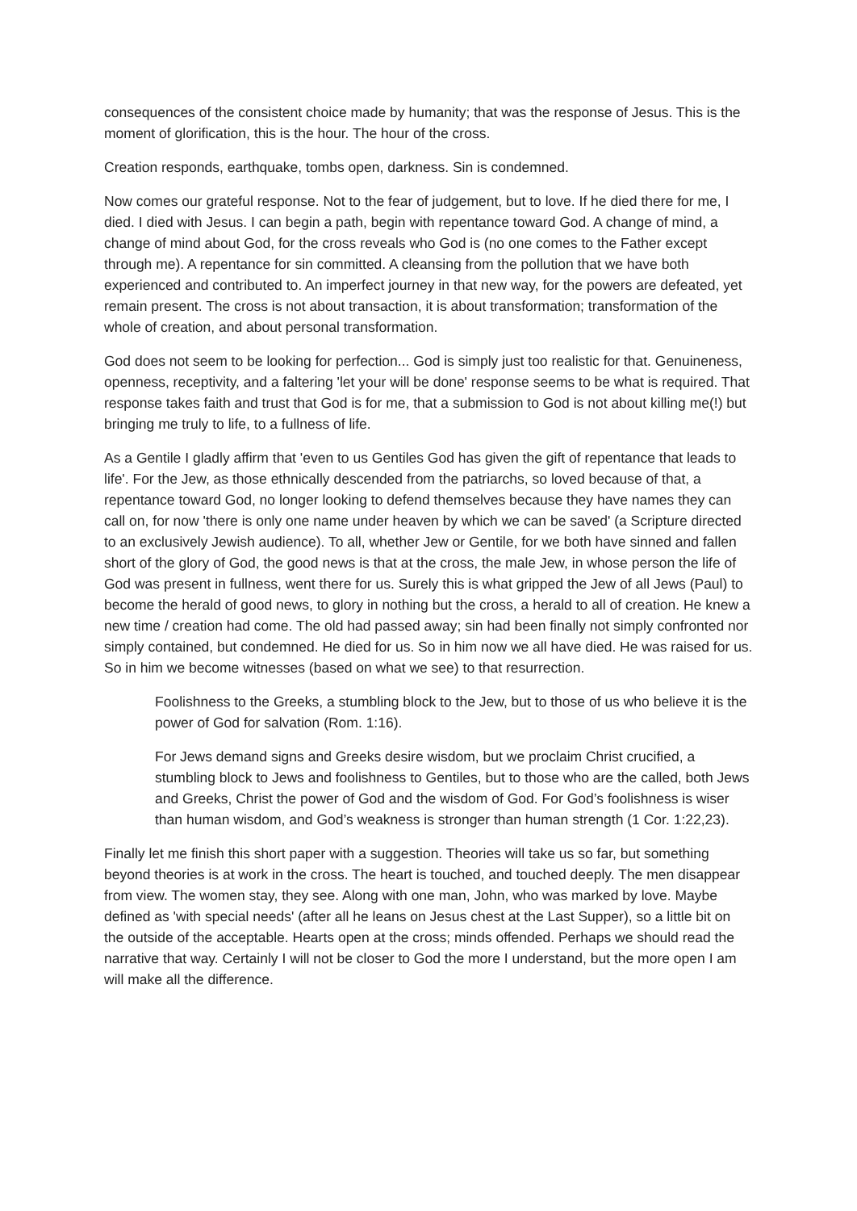consequences of the consistent choice made by humanity; that was the response of Jesus. This is the moment of glorification, this is the hour. The hour of the cross.
Creation responds, earthquake, tombs open, darkness. Sin is condemned.
Now comes our grateful response. Not to the fear of judgement, but to love. If he died there for me, I died. I died with Jesus. I can begin a path, begin with repentance toward God. A change of mind, a change of mind about God, for the cross reveals who God is (no one comes to the Father except through me). A repentance for sin committed. A cleansing from the pollution that we have both experienced and contributed to. An imperfect journey in that new way, for the powers are defeated, yet remain present. The cross is not about transaction, it is about transformation; transformation of the whole of creation, and about personal transformation.
God does not seem to be looking for perfection... God is simply just too realistic for that. Genuineness, openness, receptivity, and a faltering 'let your will be done' response seems to be what is required. That response takes faith and trust that God is for me, that a submission to God is not about killing me(!) but bringing me truly to life, to a fullness of life.
As a Gentile I gladly affirm that 'even to us Gentiles God has given the gift of repentance that leads to life'. For the Jew, as those ethnically descended from the patriarchs, so loved because of that, a repentance toward God, no longer looking to defend themselves because they have names they can call on, for now 'there is only one name under heaven by which we can be saved' (a Scripture directed to an exclusively Jewish audience). To all, whether Jew or Gentile, for we both have sinned and fallen short of the glory of God, the good news is that at the cross, the male Jew, in whose person the life of God was present in fullness, went there for us. Surely this is what gripped the Jew of all Jews (Paul) to become the herald of good news, to glory in nothing but the cross, a herald to all of creation. He knew a new time / creation had come. The old had passed away; sin had been finally not simply confronted nor simply contained, but condemned. He died for us. So in him now we all have died. He was raised for us. So in him we become witnesses (based on what we see) to that resurrection.
Foolishness to the Greeks, a stumbling block to the Jew, but to those of us who believe it is the power of God for salvation (Rom. 1:16).
For Jews demand signs and Greeks desire wisdom, but we proclaim Christ crucified, a stumbling block to Jews and foolishness to Gentiles, but to those who are the called, both Jews and Greeks, Christ the power of God and the wisdom of God. For God’s foolishness is wiser than human wisdom, and God’s weakness is stronger than human strength (1 Cor. 1:22,23).
Finally let me finish this short paper with a suggestion. Theories will take us so far, but something beyond theories is at work in the cross. The heart is touched, and touched deeply. The men disappear from view. The women stay, they see. Along with one man, John, who was marked by love. Maybe defined as 'with special needs' (after all he leans on Jesus chest at the Last Supper), so a little bit on the outside of the acceptable. Hearts open at the cross; minds offended. Perhaps we should read the narrative that way. Certainly I will not be closer to God the more I understand, but the more open I am will make all the difference.